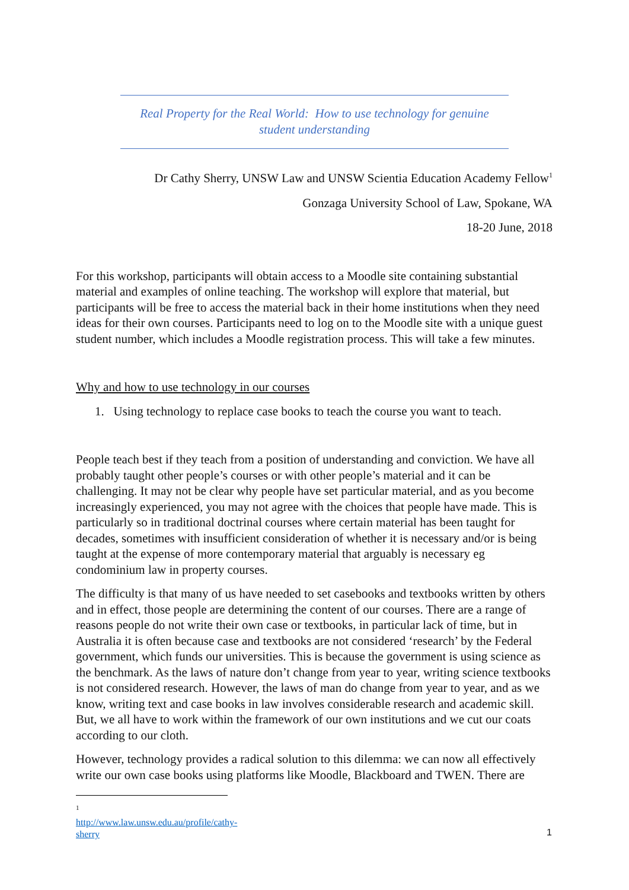Real Property for the Real World: How to use technology for genuine
student understanding
Dr Cathy Sherry, UNSW Law and UNSW Scientia Education Academy Fellow<sup>1</sup>
Gonzaga University School of Law, Spokane, WA
18-20 June, 2018
For this workshop, participants will obtain access to a Moodle site containing substantial material and examples of online teaching. The workshop will explore that material, but participants will be free to access the material back in their home institutions when they need ideas for their own courses. Participants need to log on to the Moodle site with a unique guest student number, which includes a Moodle registration process. This will take a few minutes.
Why and how to use technology in our courses
1. Using technology to replace case books to teach the course you want to teach.
People teach best if they teach from a position of understanding and conviction. We have all probably taught other people’s courses or with other people’s material and it can be challenging. It may not be clear why people have set particular material, and as you become increasingly experienced, you may not agree with the choices that people have made. This is particularly so in traditional doctrinal courses where certain material has been taught for decades, sometimes with insufficient consideration of whether it is necessary and/or is being taught at the expense of more contemporary material that arguably is necessary eg condominium law in property courses.
The difficulty is that many of us have needed to set casebooks and textbooks written by others and in effect, those people are determining the content of our courses. There are a range of reasons people do not write their own case or textbooks, in particular lack of time, but in Australia it is often because case and textbooks are not considered ‘research’ by the Federal government, which funds our universities. This is because the government is using science as the benchmark. As the laws of nature don’t change from year to year, writing science textbooks is not considered research. However, the laws of man do change from year to year, and as we know, writing text and case books in law involves considerable research and academic skill. But, we all have to work within the framework of our own institutions and we cut our coats according to our cloth.
However, technology provides a radical solution to this dilemma: we can now all effectively write our own case books using platforms like Moodle, Blackboard and TWEN. There are
<sup>1</sup> http://www.law.unsw.edu.au/profile/cathy-sherry
1